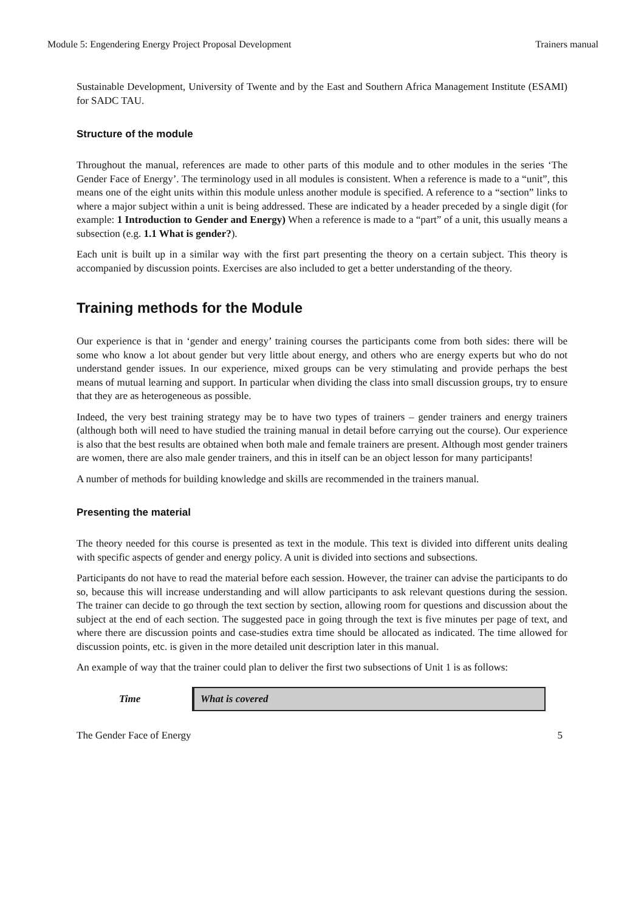Module 5: Engendering Energy Project Proposal Development Trainers manual
Sustainable Development, University of Twente and by the East and Southern Africa Management Institute (ESAMI) for SADC TAU.
Structure of the module
Throughout the manual, references are made to other parts of this module and to other modules in the series ‘The Gender Face of Energy’. The terminology used in all modules is consistent. When a reference is made to a “unit”, this means one of the eight units within this module unless another module is specified. A reference to a “section” links to where a major subject within a unit is being addressed. These are indicated by a header preceded by a single digit (for example: 1 Introduction to Gender and Energy) When a reference is made to a “part” of a unit, this usually means a subsection (e.g. 1.1 What is gender?).
Each unit is built up in a similar way with the first part presenting the theory on a certain subject. This theory is accompanied by discussion points. Exercises are also included to get a better understanding of the theory.
Training methods for the Module
Our experience is that in ‘gender and energy’ training courses the participants come from both sides: there will be some who know a lot about gender but very little about energy, and others who are energy experts but who do not understand gender issues. In our experience, mixed groups can be very stimulating and provide perhaps the best means of mutual learning and support. In particular when dividing the class into small discussion groups, try to ensure that they are as heterogeneous as possible.
Indeed, the very best training strategy may be to have two types of trainers – gender trainers and energy trainers (although both will need to have studied the training manual in detail before carrying out the course). Our experience is also that the best results are obtained when both male and female trainers are present. Although most gender trainers are women, there are also male gender trainers, and this in itself can be an object lesson for many participants!
A number of methods for building knowledge and skills are recommended in the trainers manual.
Presenting the material
The theory needed for this course is presented as text in the module. This text is divided into different units dealing with specific aspects of gender and energy policy. A unit is divided into sections and subsections.
Participants do not have to read the material before each session. However, the trainer can advise the participants to do so, because this will increase understanding and will allow participants to ask relevant questions during the session. The trainer can decide to go through the text section by section, allowing room for questions and discussion about the subject at the end of each section. The suggested pace in going through the text is five minutes per page of text, and where there are discussion points and case-studies extra time should be allocated as indicated. The time allowed for discussion points, etc. is given in the more detailed unit description later in this manual.
An example of way that the trainer could plan to deliver the first two subsections of Unit 1 is as follows:
| Time | What is covered |
| --- | --- |
The Gender Face of Energy 5